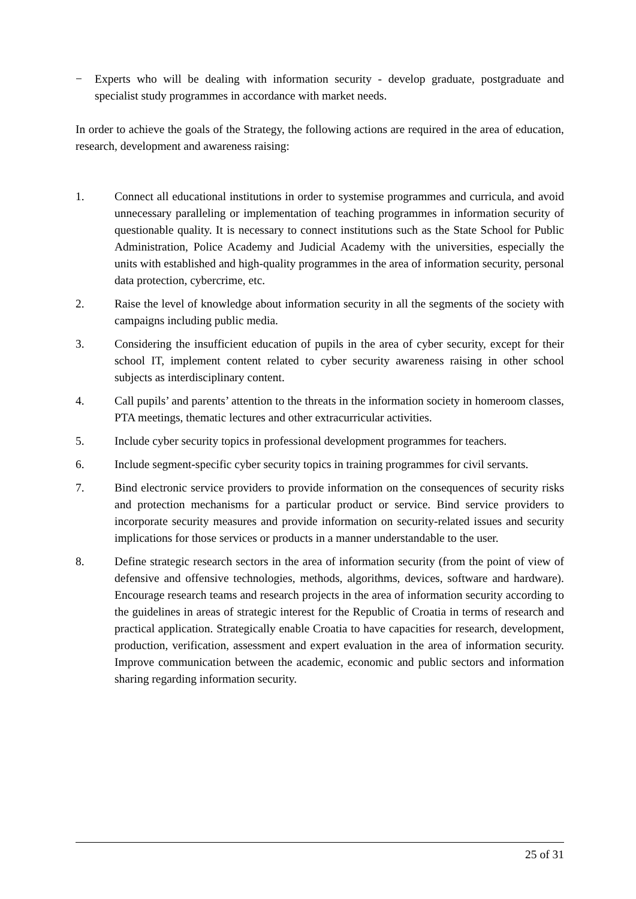− Experts who will be dealing with information security - develop graduate, postgraduate and specialist study programmes in accordance with market needs.
In order to achieve the goals of the Strategy, the following actions are required in the area of education, research, development and awareness raising:
1. Connect all educational institutions in order to systemise programmes and curricula, and avoid unnecessary paralleling or implementation of teaching programmes in information security of questionable quality. It is necessary to connect institutions such as the State School for Public Administration, Police Academy and Judicial Academy with the universities, especially the units with established and high-quality programmes in the area of information security, personal data protection, cybercrime, etc.
2. Raise the level of knowledge about information security in all the segments of the society with campaigns including public media.
3. Considering the insufficient education of pupils in the area of cyber security, except for their school IT, implement content related to cyber security awareness raising in other school subjects as interdisciplinary content.
4. Call pupils’ and parents’ attention to the threats in the information society in homeroom classes, PTA meetings, thematic lectures and other extracurricular activities.
5. Include cyber security topics in professional development programmes for teachers.
6. Include segment-specific cyber security topics in training programmes for civil servants.
7. Bind electronic service providers to provide information on the consequences of security risks and protection mechanisms for a particular product or service. Bind service providers to incorporate security measures and provide information on security-related issues and security implications for those services or products in a manner understandable to the user.
8. Define strategic research sectors in the area of information security (from the point of view of defensive and offensive technologies, methods, algorithms, devices, software and hardware). Encourage research teams and research projects in the area of information security according to the guidelines in areas of strategic interest for the Republic of Croatia in terms of research and practical application. Strategically enable Croatia to have capacities for research, development, production, verification, assessment and expert evaluation in the area of information security. Improve communication between the academic, economic and public sectors and information sharing regarding information security.
25 of 31